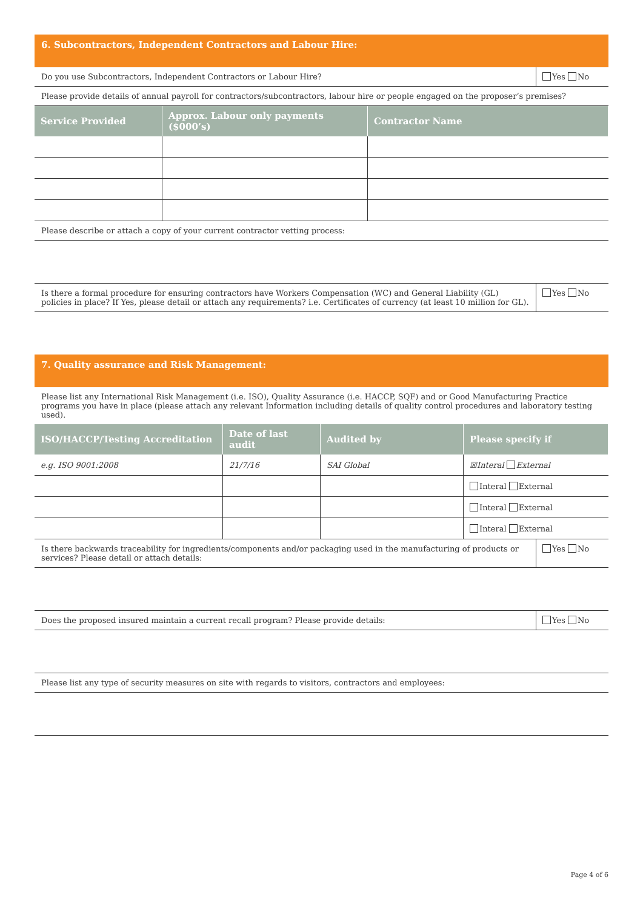6. Subcontractors, Independent Contractors and Labour Hire:
Do you use Subcontractors, Independent Contractors or Labour Hire?
Yes No
Please provide details of annual payroll for contractors/subcontractors, labour hire or people engaged on the proposer’s premises?
| Service Provided | Approx. Labour only payments ($000’s) | Contractor Name |
| --- | --- | --- |
Please describe or attach a copy of your current contractor vetting process:
Is there a formal procedure for ensuring contractors have Workers Compensation (WC) and General Liability (GL) policies in place? If Yes, please detail or attach any requirements? i.e. Certificates of currency (at least 10 million for GL).
Yes No
7. Quality assurance and Risk Management:
Please list any International Risk Management (i.e. ISO), Quality Assurance (i.e. HACCP, SQF) and or Good Manufacturing Practice programs you have in place (please attach any relevant Information including details of quality control procedures and laboratory testing used).
| ISO/HACCP/Testing Accreditation | Date of last audit | Audited by | Please specify if |
| --- | --- | --- | --- |
| e.g. ISO 9001:2008 | 21/7/16 | SAI Global | ☒Interal External |
| | | | Interal External |
| | | | Interal External |
| | | | Interal External |
Is there backwards traceability for ingredients/components and/or packaging used in the manufacturing of products or services? Please detail or attach details:
Yes No
Does the proposed insured maintain a current recall program? Please provide details:
Yes No
Please list any type of security measures on site with regards to visitors, contractors and employees:
Page 4 of 6